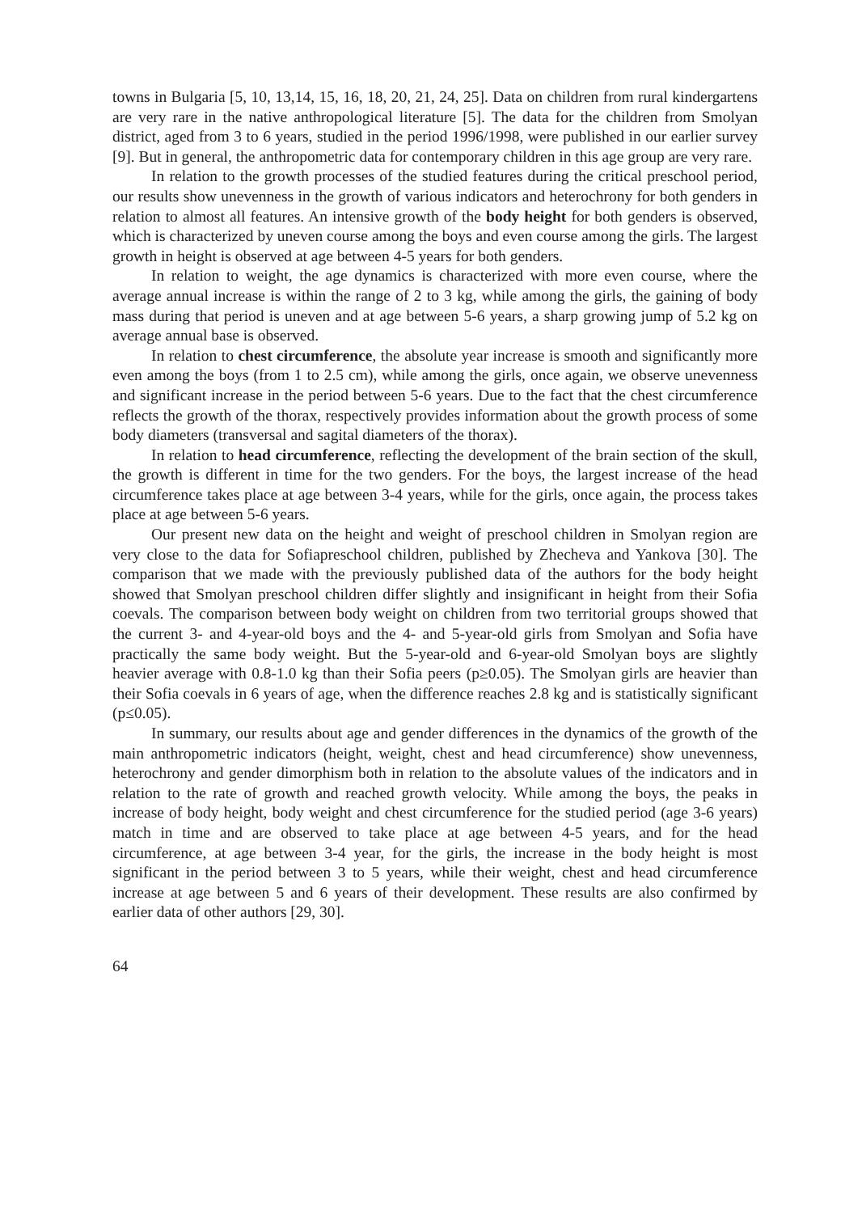towns in Bulgaria [5, 10, 13,14, 15, 16, 18, 20, 21, 24, 25]. Data on children from rural kindergartens are very rare in the native anthropological literature [5]. The data for the children from Smolyan district, aged from 3 to 6 years, studied in the period 1996/1998, were published in our earlier survey [9]. But in general, the anthropometric data for contemporary children in this age group are very rare.
In relation to the growth processes of the studied features during the critical preschool period, our results show unevenness in the growth of various indicators and heterochrony for both genders in relation to almost all features. An intensive growth of the body height for both genders is observed, which is characterized by uneven course among the boys and even course among the girls. The largest growth in height is observed at age between 4-5 years for both genders.
In relation to weight, the age dynamics is characterized with more even course, where the average annual increase is within the range of 2 to 3 kg, while among the girls, the gaining of body mass during that period is uneven and at age between 5-6 years, a sharp growing jump of 5.2 kg on average annual base is observed.
In relation to chest circumference, the absolute year increase is smooth and significantly more even among the boys (from 1 to 2.5 cm), while among the girls, once again, we observe unevenness and significant increase in the period between 5-6 years. Due to the fact that the chest circumference reflects the growth of the thorax, respectively provides information about the growth process of some body diameters (transversal and sagital diameters of the thorax).
In relation to head circumference, reflecting the development of the brain section of the skull, the growth is different in time for the two genders. For the boys, the largest increase of the head circumference takes place at age between 3-4 years, while for the girls, once again, the process takes place at age between 5-6 years.
Our present new data on the height and weight of preschool children in Smolyan region are very close to the data for Sofiapreschool children, published by Zhecheva and Yankova [30]. The comparison that we made with the previously published data of the authors for the body height showed that Smolyan preschool children differ slightly and insignificant in height from their Sofia coevals. The comparison between body weight on children from two territorial groups showed that the current 3- and 4-year-old boys and the 4- and 5-year-old girls from Smolyan and Sofia have practically the same body weight. But the 5-year-old and 6-year-old Smolyan boys are slightly heavier average with 0.8-1.0 kg than their Sofia peers (p≥0.05). The Smolyan girls are heavier than their Sofia coevals in 6 years of age, when the difference reaches 2.8 kg and is statistically significant (p≤0.05).
In summary, our results about age and gender differences in the dynamics of the growth of the main anthropometric indicators (height, weight, chest and head circumference) show unevenness, heterochrony and gender dimorphism both in relation to the absolute values of the indicators and in relation to the rate of growth and reached growth velocity. While among the boys, the peaks in increase of body height, body weight and chest circumference for the studied period (age 3-6 years) match in time and are observed to take place at age between 4-5 years, and for the head circumference, at age between 3-4 year, for the girls, the increase in the body height is most significant in the period between 3 to 5 years, while their weight, chest and head circumference increase at age between 5 and 6 years of their development. These results are also confirmed by earlier data of other authors [29, 30].
64